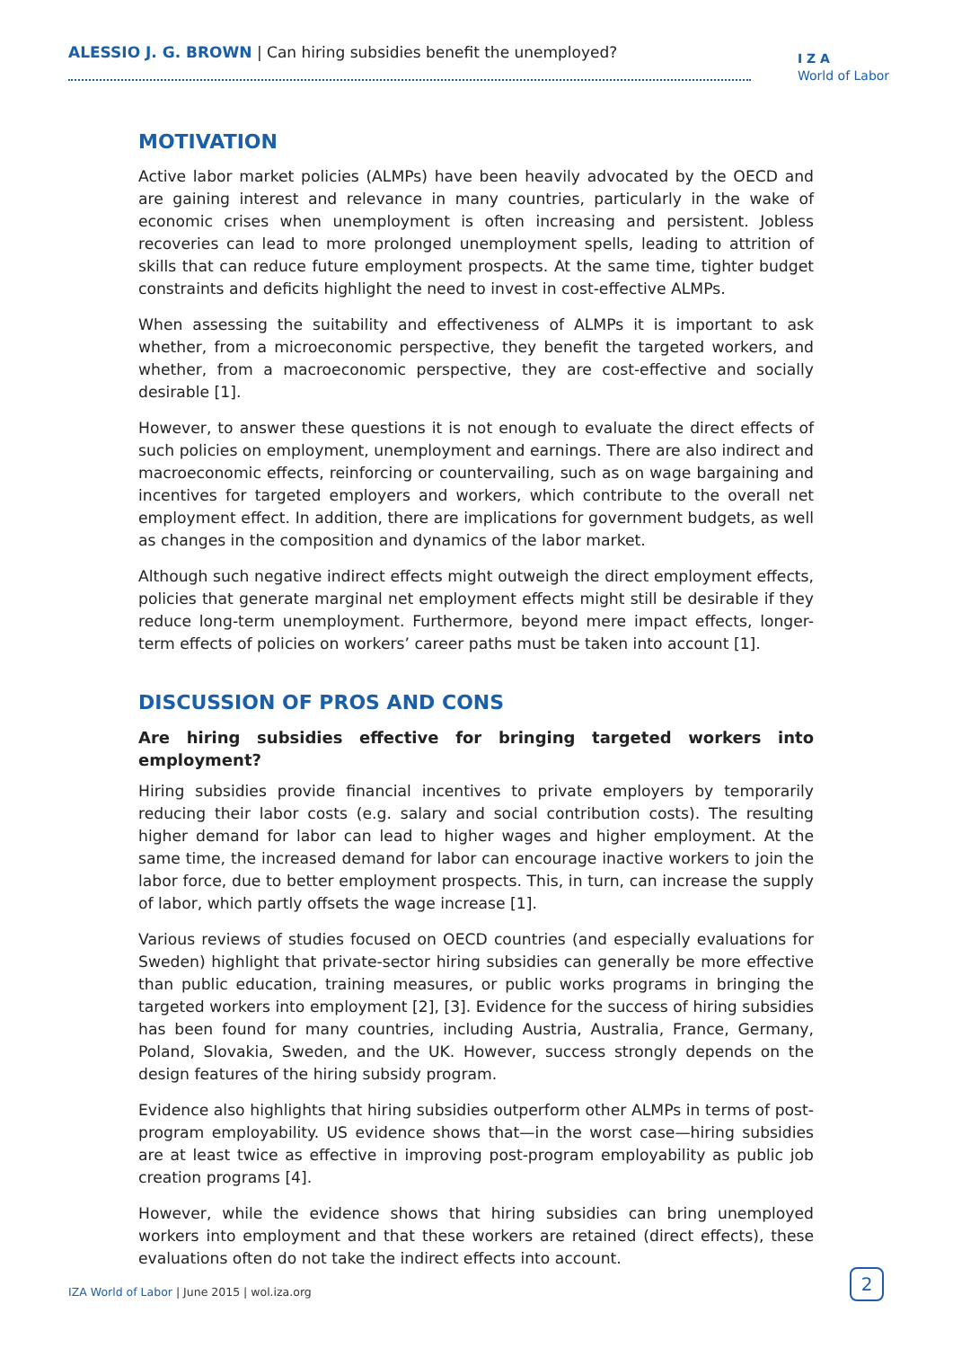ALESSIO J. G. BROWN | Can hiring subsidies benefit the unemployed?
I Z A
World of Labor
MOTIVATION
Active labor market policies (ALMPs) have been heavily advocated by the OECD and are gaining interest and relevance in many countries, particularly in the wake of economic crises when unemployment is often increasing and persistent. Jobless recoveries can lead to more prolonged unemployment spells, leading to attrition of skills that can reduce future employment prospects. At the same time, tighter budget constraints and deficits highlight the need to invest in cost-effective ALMPs.
When assessing the suitability and effectiveness of ALMPs it is important to ask whether, from a microeconomic perspective, they benefit the targeted workers, and whether, from a macroeconomic perspective, they are cost-effective and socially desirable [1].
However, to answer these questions it is not enough to evaluate the direct effects of such policies on employment, unemployment and earnings. There are also indirect and macroeconomic effects, reinforcing or countervailing, such as on wage bargaining and incentives for targeted employers and workers, which contribute to the overall net employment effect. In addition, there are implications for government budgets, as well as changes in the composition and dynamics of the labor market.
Although such negative indirect effects might outweigh the direct employment effects, policies that generate marginal net employment effects might still be desirable if they reduce long-term unemployment. Furthermore, beyond mere impact effects, longer-term effects of policies on workers’ career paths must be taken into account [1].
DISCUSSION OF PROS AND CONS
Are hiring subsidies effective for bringing targeted workers into employment?
Hiring subsidies provide financial incentives to private employers by temporarily reducing their labor costs (e.g. salary and social contribution costs). The resulting higher demand for labor can lead to higher wages and higher employment. At the same time, the increased demand for labor can encourage inactive workers to join the labor force, due to better employment prospects. This, in turn, can increase the supply of labor, which partly offsets the wage increase [1].
Various reviews of studies focused on OECD countries (and especially evaluations for Sweden) highlight that private-sector hiring subsidies can generally be more effective than public education, training measures, or public works programs in bringing the targeted workers into employment [2], [3]. Evidence for the success of hiring subsidies has been found for many countries, including Austria, Australia, France, Germany, Poland, Slovakia, Sweden, and the UK. However, success strongly depends on the design features of the hiring subsidy program.
Evidence also highlights that hiring subsidies outperform other ALMPs in terms of post-program employability. US evidence shows that—in the worst case—hiring subsidies are at least twice as effective in improving post-program employability as public job creation programs [4].
However, while the evidence shows that hiring subsidies can bring unemployed workers into employment and that these workers are retained (direct effects), these evaluations often do not take the indirect effects into account.
IZA World of Labor | June 2015 | wol.iza.org
2